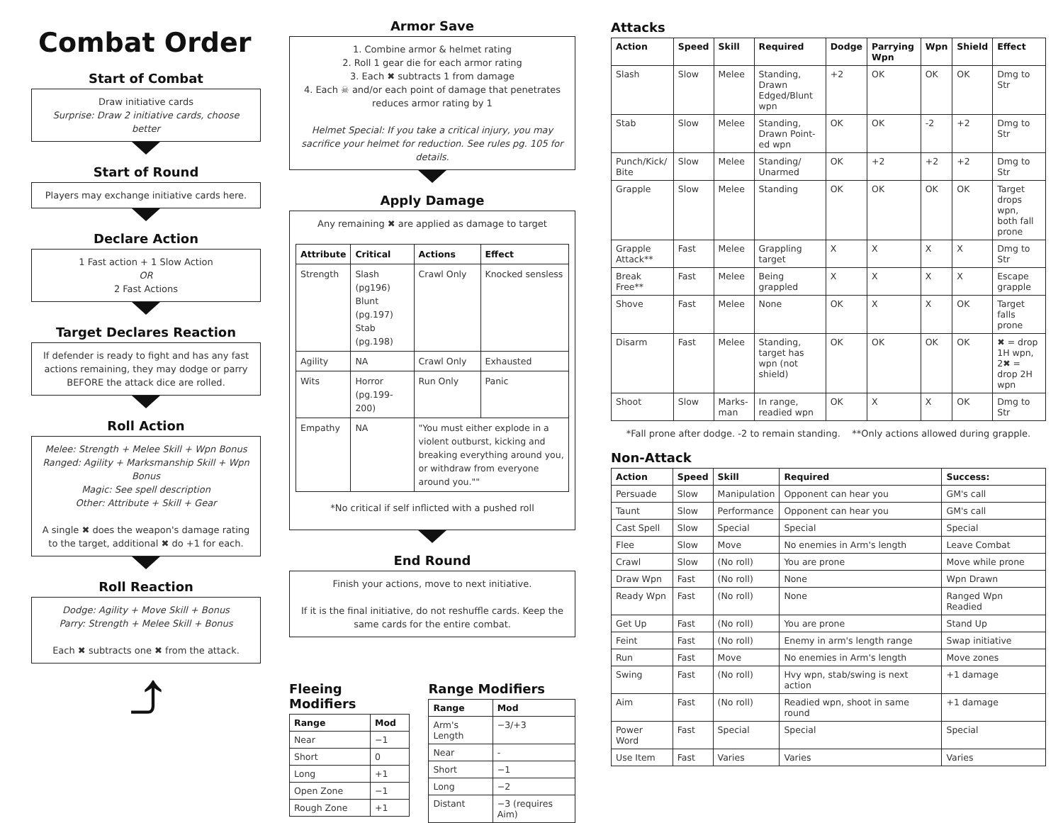Combat Order
Start of Combat
Draw initiative cards
Surprise: Draw 2 initiative cards, choose better
Start of Round
Players may exchange initiative cards here.
Declare Action
1 Fast action + 1 Slow Action
OR
2 Fast Actions
Target Declares Reaction
If defender is ready to fight and has any fast actions remaining, they may dodge or parry BEFORE the attack dice are rolled.
Roll Action
Melee: Strength + Melee Skill + Wpn Bonus
Ranged: Agility + Marksmanship Skill + Wpn Bonus
Magic: See spell description
Other: Attribute + Skill + Gear
A single ✖ does the weapon's damage rating to the target, additional ✖ do +1 for each.
Roll Reaction
Dodge: Agility + Move Skill + Bonus
Parry: Strength + Melee Skill + Bonus
Each ✖ subtracts one ✖ from the attack.
⤴
Armor Save
1. Combine armor & helmet rating
2. Roll 1 gear die for each armor rating
3. Each ✖ subtracts 1 from damage
4. Each ☠ and/or each point of damage that penetrates reduces armor rating by 1
Helmet Special: If you take a critical injury, you may sacrifice your helmet for reduction. See rules pg. 105 for details.
Apply Damage
Any remaining ✖ are applied as damage to target
| Attribute | Critical | Actions | Effect |
| --- | --- | --- | --- |
| Strength | Slash (pg196) Blunt (pg.197) Stab (pg.198) | Crawl Only | Knocked sensless |
| Agility | NA | Crawl Only | Exhausted |
| Wits | Horror (pg.199-200) | Run Only | Panic |
| Empathy | NA | "You must either explode in a violent outburst, kicking and breaking everything around you, or withdraw from everyone around you."" | |
*No critical if self inflicted with a pushed roll
End Round
Finish your actions, move to next initiative.
If it is the final initiative, do not reshuffle cards. Keep the same cards for the entire combat.
Fleeing Modifiers
| Range | Mod |
| --- | --- |
| Near | −1 |
| Short | 0 |
| Long | +1 |
| Open Zone | −1 |
| Rough Zone | +1 |
Range Modifiers
| Range | Mod |
| --- | --- |
| Arm's Length | −3/+3 |
| Near | - |
| Short | −1 |
| Long | −2 |
| Distant | −3 (requires Aim) |
Attacks
| Action | Speed | Skill | Required | Dodge | Parrying Wpn | Wpn | Shield | Effect |
| --- | --- | --- | --- | --- | --- | --- | --- | --- |
| Slash | Slow | Melee | Standing, Drawn Edged/Blunt wpn | +2 | OK | OK | OK | Dmg to Str |
| Stab | Slow | Melee | Standing, Drawn Point-ed wpn | OK | OK | -2 | +2 | Dmg to Str |
| Punch/Kick/ Bite | Slow | Melee | Standing/ Unarmed | OK | +2 | +2 | +2 | Dmg to Str |
| Grapple | Slow | Melee | Standing | OK | OK | OK | OK | Target drops wpn, both fall prone |
| Grapple Attack** | Fast | Melee | Grappling target | X | X | X | X | Dmg to Str |
| Break Free** | Fast | Melee | Being grappled | X | X | X | X | Escape grapple |
| Shove | Fast | Melee | None | OK | X | X | OK | Target falls prone |
| Disarm | Fast | Melee | Standing, target has wpn (not shield) | OK | OK | OK | OK | ✖ = drop 1H wpn, 2✖ = drop 2H wpn |
| Shoot | Slow | Marks-man | In range, readied wpn | OK | X | X | OK | Dmg to Str |
*Fall prone after dodge. -2 to remain standing. **Only actions allowed during grapple.
Non-Attack
| Action | Speed | Skill | Required | Success: |
| --- | --- | --- | --- | --- |
| Persuade | Slow | Manipulation | Opponent can hear you | GM's call |
| Taunt | Slow | Performance | Opponent can hear you | GM's call |
| Cast Spell | Slow | Special | Special | Special |
| Flee | Slow | Move | No enemies in Arm's length | Leave Combat |
| Crawl | Slow | (No roll) | You are prone | Move while prone |
| Draw Wpn | Fast | (No roll) | None | Wpn Drawn |
| Ready Wpn | Fast | (No roll) | None | Ranged Wpn Readied |
| Get Up | Fast | (No roll) | You are prone | Stand Up |
| Feint | Fast | (No roll) | Enemy in arm's length range | Swap initiative |
| Run | Fast | Move | No enemies in Arm's length | Move zones |
| Swing | Fast | (No roll) | Hvy wpn, stab/swing is next action | +1 damage |
| Aim | Fast | (No roll) | Readied wpn, shoot in same round | +1 damage |
| Power Word | Fast | Special | Special | Special |
| Use Item | Fast | Varies | Varies | Varies |